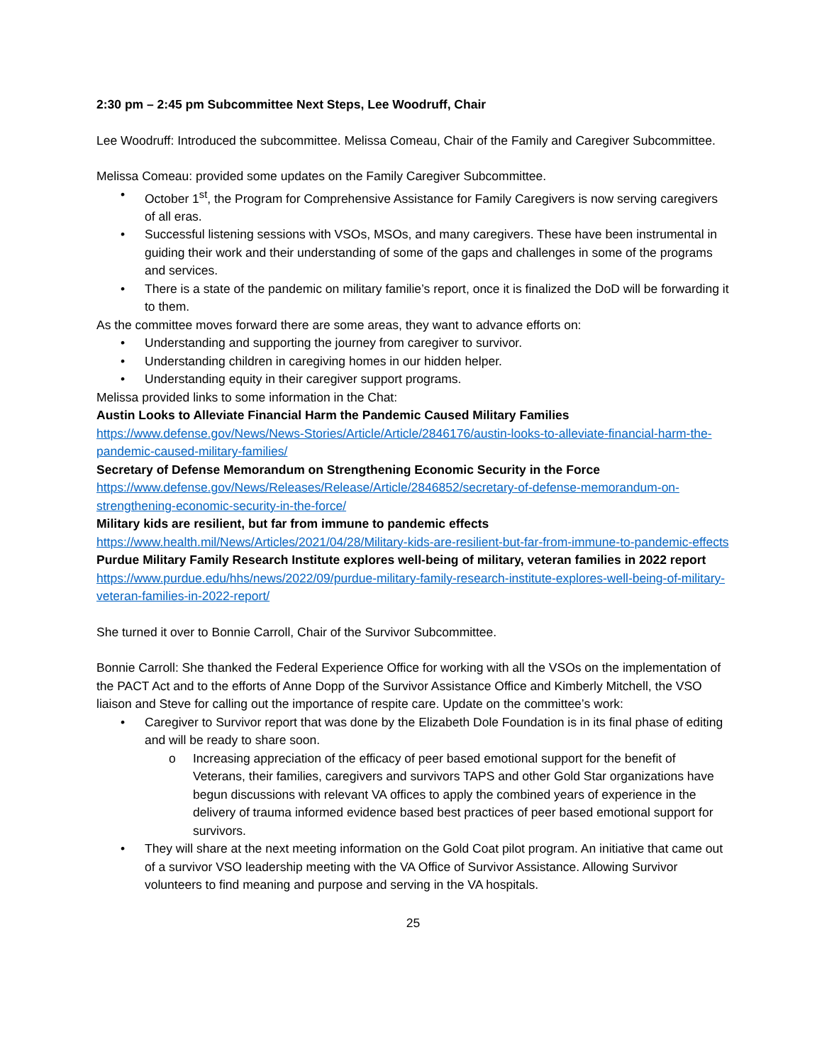2:30 pm – 2:45 pm Subcommittee Next Steps, Lee Woodruff, Chair
Lee Woodruff: Introduced the subcommittee. Melissa Comeau, Chair of the Family and Caregiver Subcommittee.
Melissa Comeau: provided some updates on the Family Caregiver Subcommittee.
• October 1<sup>st</sup>, the Program for Comprehensive Assistance for Family Caregivers is now serving caregivers of all eras.
• Successful listening sessions with VSOs, MSOs, and many caregivers. These have been instrumental in guiding their work and their understanding of some of the gaps and challenges in some of the programs and services.
• There is a state of the pandemic on military familie’s report, once it is finalized the DoD will be forwarding it to them.
As the committee moves forward there are some areas, they want to advance efforts on:
• Understanding and supporting the journey from caregiver to survivor.
• Understanding children in caregiving homes in our hidden helper.
• Understanding equity in their caregiver support programs.
Melissa provided links to some information in the Chat:
Austin Looks to Alleviate Financial Harm the Pandemic Caused Military Families
https://www.defense.gov/News/News-Stories/Article/Article/2846176/austin-looks-to-alleviate-financial-harm-the-pandemic-caused-military-families/
Secretary of Defense Memorandum on Strengthening Economic Security in the Force
https://www.defense.gov/News/Releases/Release/Article/2846852/secretary-of-defense-memorandum-on-strengthening-economic-security-in-the-force/
Military kids are resilient, but far from immune to pandemic effects
https://www.health.mil/News/Articles/2021/04/28/Military-kids-are-resilient-but-far-from-immune-to-pandemic-effects
Purdue Military Family Research Institute explores well-being of military, veteran families in 2022 report
https://www.purdue.edu/hhs/news/2022/09/purdue-military-family-research-institute-explores-well-being-of-military-veteran-families-in-2022-report/
She turned it over to Bonnie Carroll, Chair of the Survivor Subcommittee.
Bonnie Carroll: She thanked the Federal Experience Office for working with all the VSOs on the implementation of the PACT Act and to the efforts of Anne Dopp of the Survivor Assistance Office and Kimberly Mitchell, the VSO liaison and Steve for calling out the importance of respite care. Update on the committee’s work:
• Caregiver to Survivor report that was done by the Elizabeth Dole Foundation is in its final phase of editing and will be ready to share soon.
o Increasing appreciation of the efficacy of peer based emotional support for the benefit of Veterans, their families, caregivers and survivors TAPS and other Gold Star organizations have begun discussions with relevant VA offices to apply the combined years of experience in the delivery of trauma informed evidence based best practices of peer based emotional support for survivors.
• They will share at the next meeting information on the Gold Coat pilot program. An initiative that came out of a survivor VSO leadership meeting with the VA Office of Survivor Assistance. Allowing Survivor volunteers to find meaning and purpose and serving in the VA hospitals.
25